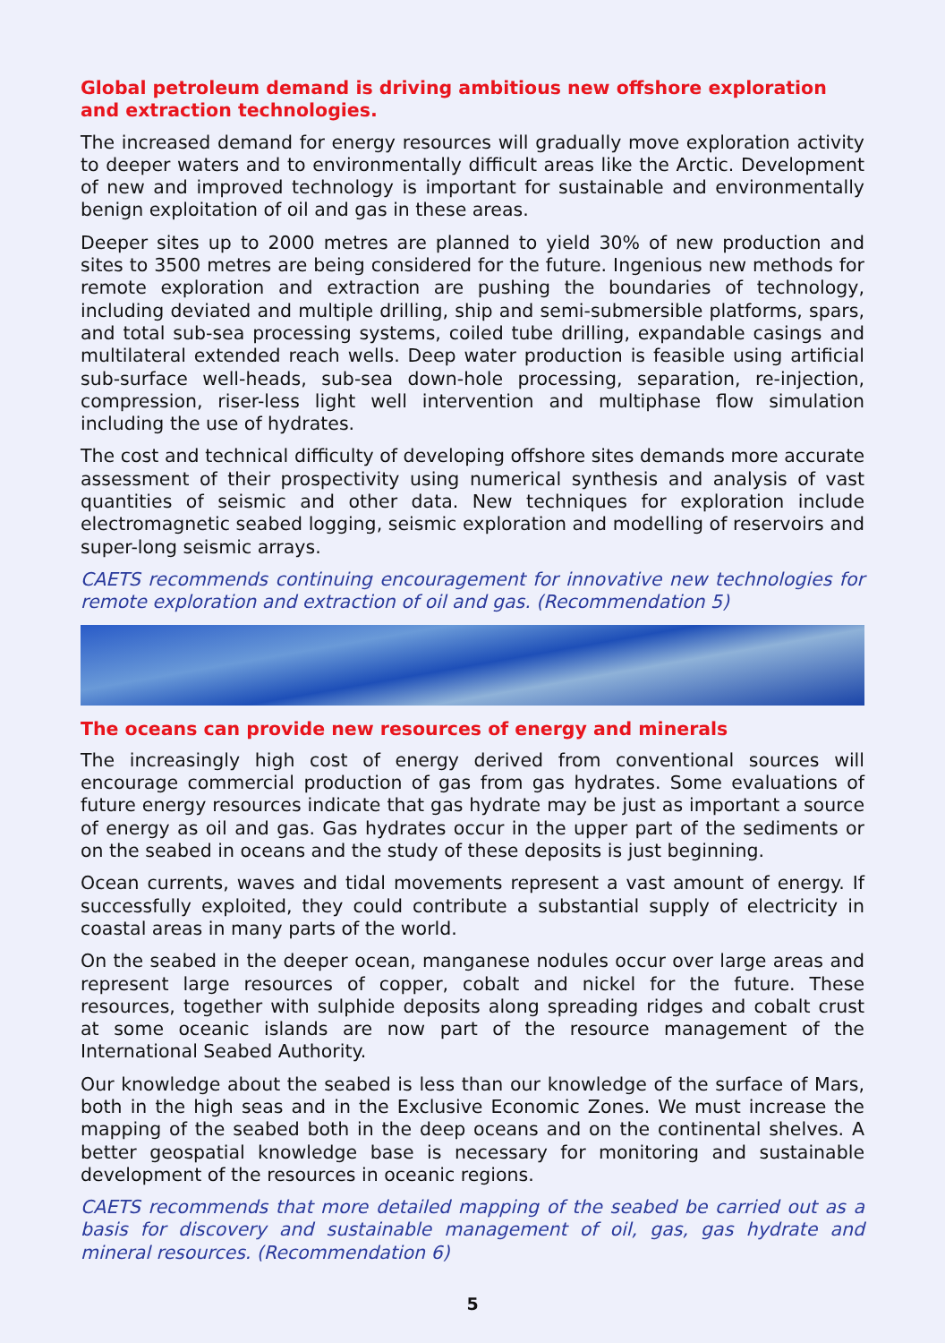Global petroleum demand is driving ambitious new offshore exploration and extraction technologies.
The increased demand for energy resources will gradually move exploration activity to deeper waters and to environmentally difficult areas like the Arctic. Development of new and improved technology is important for sustainable and environmentally benign exploitation of oil and gas in these areas.
Deeper sites up to 2000 metres are planned to yield 30% of new production and sites to 3500 metres are being considered for the future. Ingenious new methods for remote exploration and extraction are pushing the boundaries of technology, including deviated and multiple drilling, ship and semi-submersible platforms, spars, and total sub-sea processing systems, coiled tube drilling, expandable casings and multilateral extended reach wells. Deep water production is feasible using artificial sub-surface well-heads, sub-sea down-hole processing, separation, re-injection, compression, riser-less light well intervention and multiphase flow simulation including the use of hydrates.
The cost and technical difficulty of developing offshore sites demands more accurate assessment of their prospectivity using numerical synthesis and analysis of vast quantities of seismic and other data. New techniques for exploration include electromagnetic seabed logging, seismic exploration and modelling of reservoirs and super-long seismic arrays.
CAETS recommends continuing encouragement for innovative new technologies for remote exploration and extraction of oil and gas. (Recommendation 5)
The oceans can provide new resources of energy and minerals
The increasingly high cost of energy derived from conventional sources will encourage commercial production of gas from gas hydrates. Some evaluations of future energy resources indicate that gas hydrate may be just as important a source of energy as oil and gas. Gas hydrates occur in the upper part of the sediments or on the seabed in oceans and the study of these deposits is just beginning.
Ocean currents, waves and tidal movements represent a vast amount of energy. If successfully exploited, they could contribute a substantial supply of electricity in coastal areas in many parts of the world.
On the seabed in the deeper ocean, manganese nodules occur over large areas and represent large resources of copper, cobalt and nickel for the future. These resources, together with sulphide deposits along spreading ridges and cobalt crust at some oceanic islands are now part of the resource management of the International Seabed Authority.
Our knowledge about the seabed is less than our knowledge of the surface of Mars, both in the high seas and in the Exclusive Economic Zones. We must increase the mapping of the seabed both in the deep oceans and on the continental shelves. A better geospatial knowledge base is necessary for monitoring and sustainable development of the resources in oceanic regions.
CAETS recommends that more detailed mapping of the seabed be carried out as a basis for discovery and sustainable management of oil, gas, gas hydrate and mineral resources. (Recommendation 6)
5